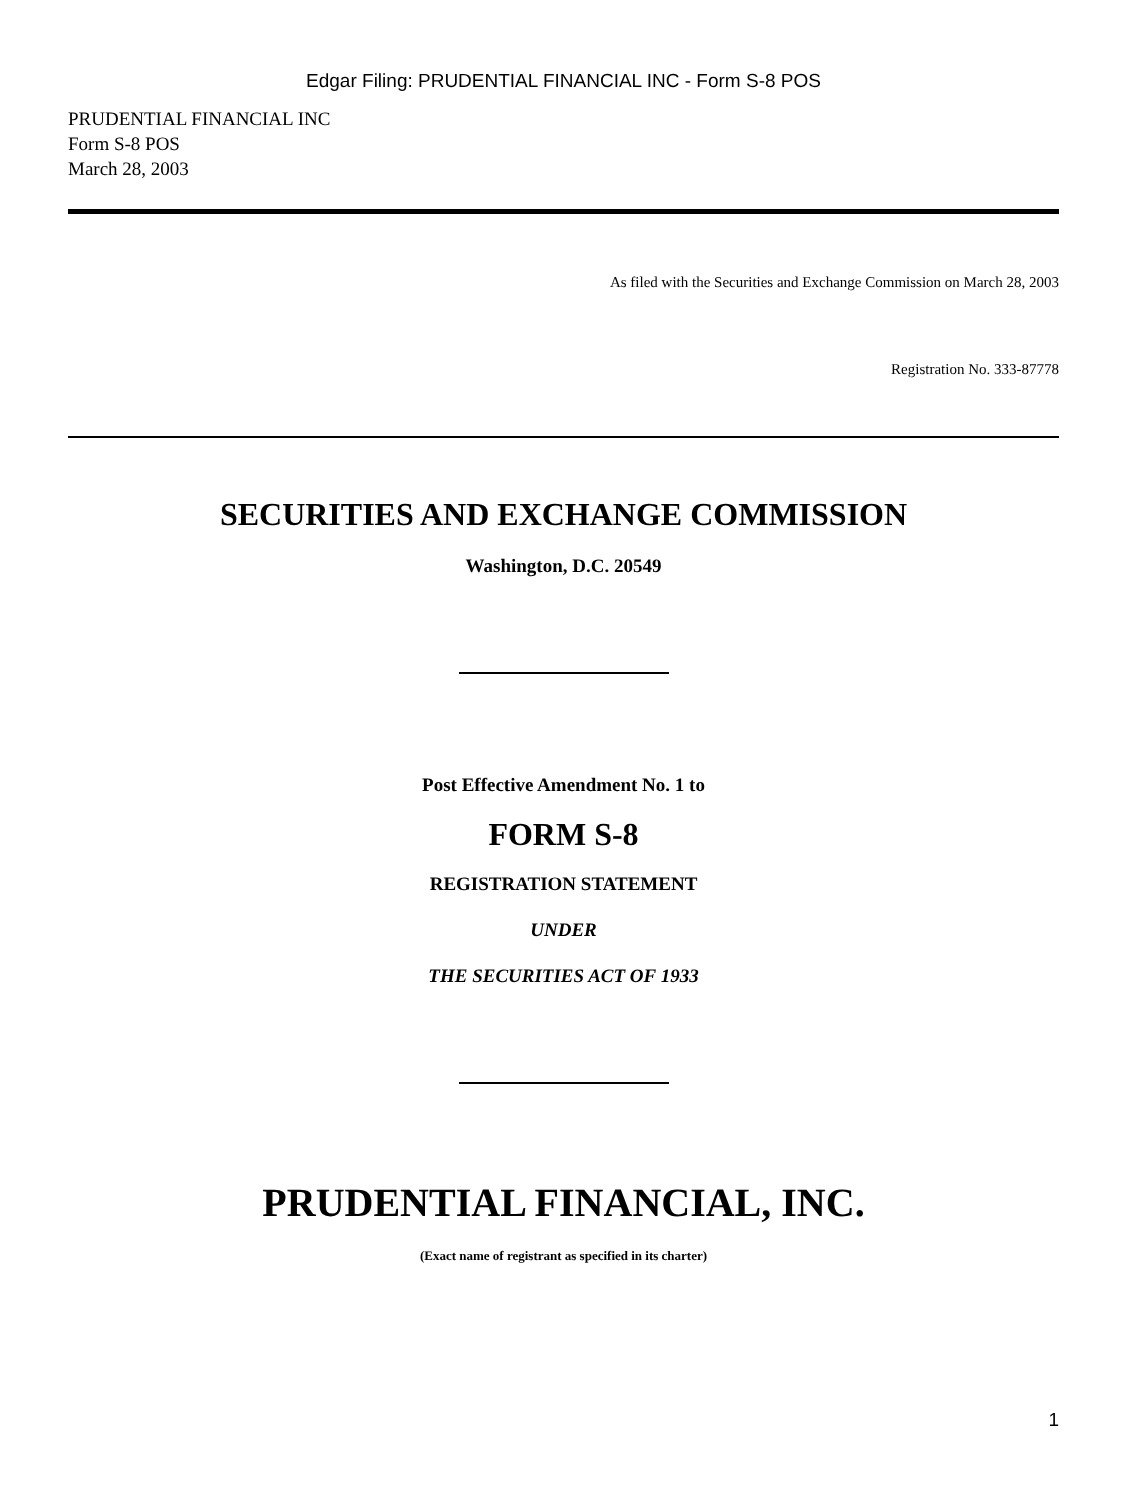Edgar Filing: PRUDENTIAL FINANCIAL INC - Form S-8 POS
PRUDENTIAL FINANCIAL INC
Form S-8 POS
March 28, 2003
As filed with the Securities and Exchange Commission on March 28, 2003
Registration No. 333-87778
SECURITIES AND EXCHANGE COMMISSION
Washington, D.C. 20549
Post Effective Amendment No. 1 to
FORM S-8
REGISTRATION STATEMENT
UNDER
THE SECURITIES ACT OF 1933
PRUDENTIAL FINANCIAL, INC.
(Exact name of registrant as specified in its charter)
1